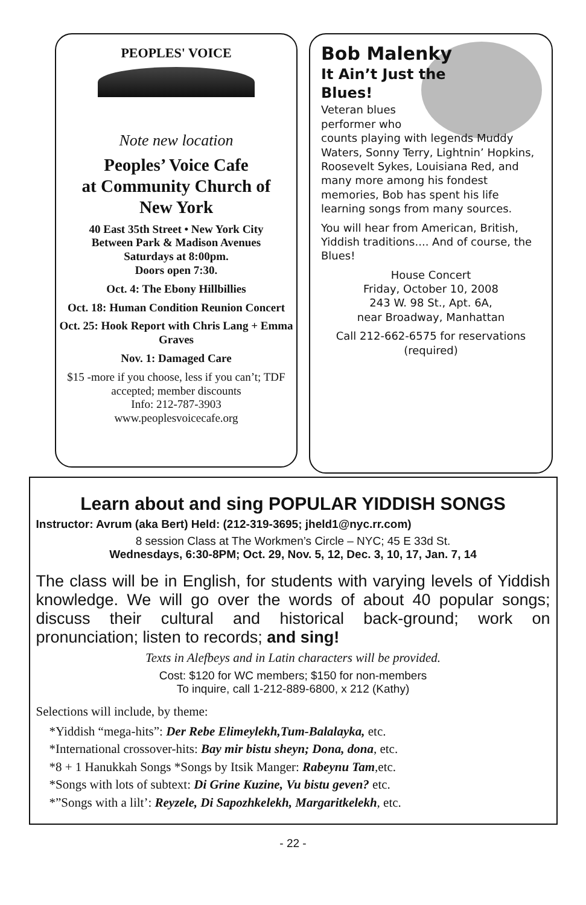PEOPLES' VOICE
Note new location
Peoples’ Voice Cafe
at Community Church of
New York
40 East 35th Street • New York City
Between Park & Madison Avenues
Saturdays at 8:00pm.
Doors open 7:30.
Oct. 4: The Ebony Hillbillies
Oct. 18: Human Condition Reunion Concert
Oct. 25: Hook Report with Chris Lang + Emma Graves
Nov. 1: Damaged Care
$15 -more if you choose, less if you can’t; TDF accepted; member discounts
Info: 212-787-3903
www.peoplesvoicecafe.org
Bob Malenky
It Ain’t Just the
Blues!
Veteran blues
performer who
counts playing with legends Muddy Waters, Sonny Terry, Lightnin’ Hopkins, Roosevelt Sykes, Louisiana Red, and many more among his fondest memories, Bob has spent his life learning songs from many sources.
You will hear from American, British, Yiddish traditions.... And of course, the Blues!
House Concert
Friday, October 10, 2008
243 W. 98 St., Apt. 6A,
near Broadway, Manhattan
Call 212-662-6575 for reservations (required)
Learn about and sing POPULAR YIDDISH SONGS
Instructor: Avrum (aka Bert) Held: (212-319-3695; jheld1@nyc.rr.com)
8 session Class at The Workmen’s Circle – NYC; 45 E 33d St.
Wednesdays, 6:30-8PM; Oct. 29, Nov. 5, 12, Dec. 3, 10, 17, Jan. 7, 14
The class will be in English, for students with varying levels of Yiddish knowledge. We will go over the words of about 40 popular songs; discuss their cultural and historical back-ground; work on pronunciation; listen to records; and sing!
Texts in Alefbeys and in Latin characters will be provided.
Cost: $120 for WC members; $150 for non-members
To inquire, call 1-212-889-6800, x 212 (Kathy)
Selections will include, by theme:
*Yiddish “mega-hits”: Der Rebe Elimeylekh,Tum-Balalayka, etc.
*International crossover-hits: Bay mir bistu sheyn; Dona, dona, etc.
*8 + 1 Hanukkah Songs *Songs by Itsik Manger: Rabeynu Tam,etc.
*Songs with lots of subtext: Di Grine Kuzine, Vu bistu geven? etc.
*”Songs with a lilt’: Reyzele, Di Sapozhkelekh, Margaritkelekh, etc.
- 22 -